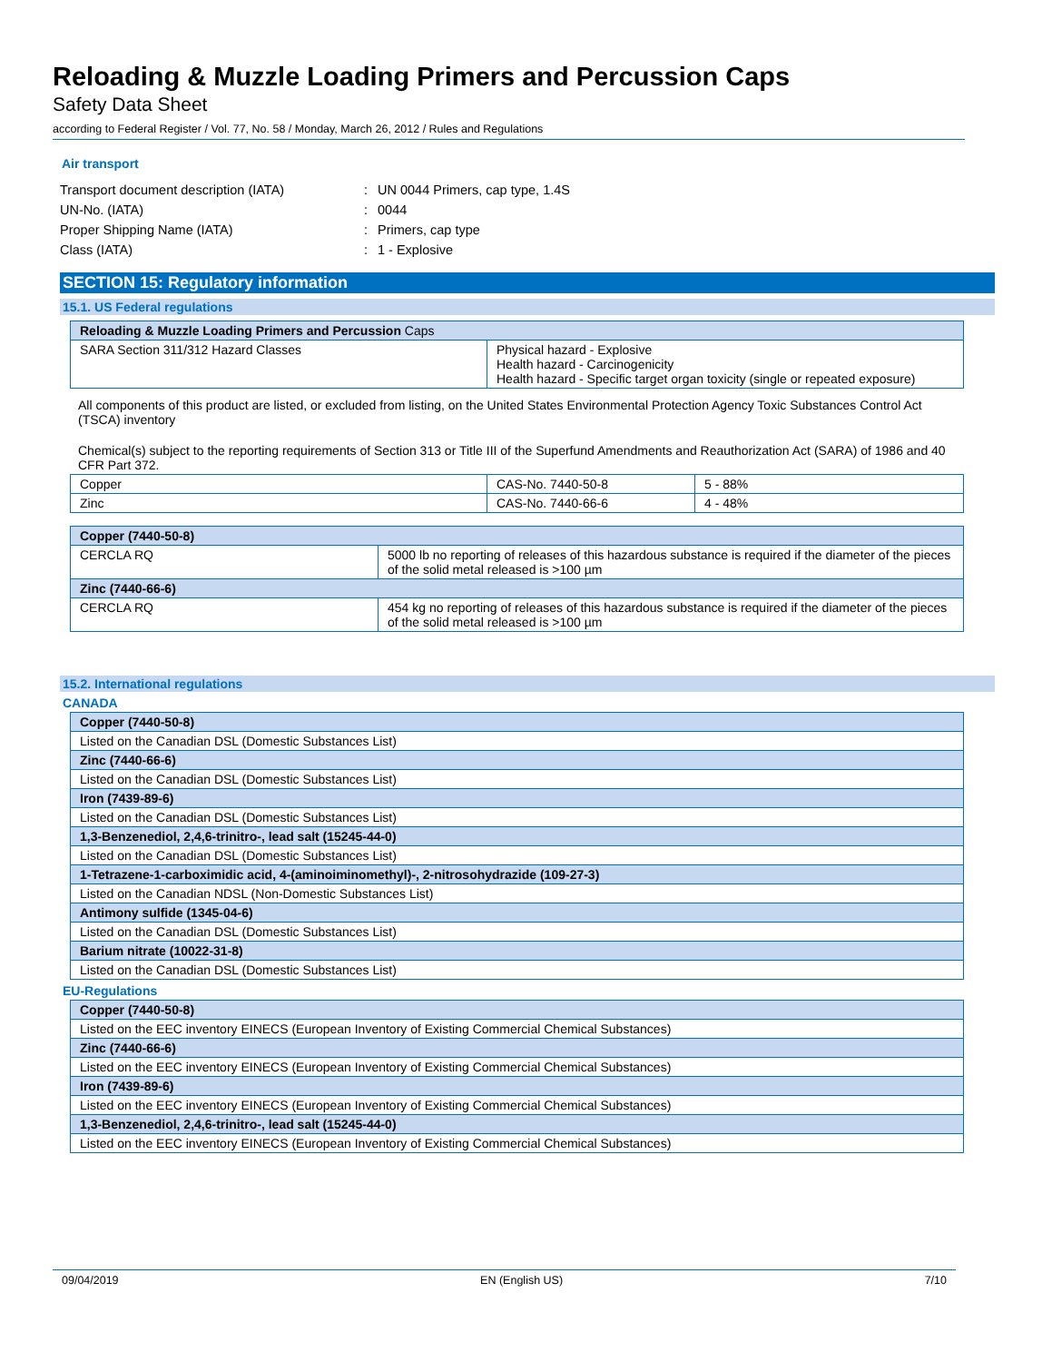Reloading & Muzzle Loading Primers and Percussion Caps
Safety Data Sheet
according to Federal Register / Vol. 77, No. 58 / Monday, March 26, 2012 / Rules and Regulations
Air transport
| Transport document description (IATA) | : | UN 0044 Primers, cap type, 1.4S |
| UN-No. (IATA) | : | 0044 |
| Proper Shipping Name (IATA) | : | Primers, cap type |
| Class (IATA) | : | 1 - Explosive |
SECTION 15: Regulatory information
15.1. US Federal regulations
| Reloading & Muzzle Loading Primers and Percussion Caps | |
| SARA Section 311/312 Hazard Classes | Physical hazard - Explosive Health hazard - Carcinogenicity Health hazard - Specific target organ toxicity (single or repeated exposure) |
All components of this product are listed, or excluded from listing, on the United States Environmental Protection Agency Toxic Substances Control Act (TSCA) inventory
Chemical(s) subject to the reporting requirements of Section 313 or Title III of the Superfund Amendments and Reauthorization Act (SARA) of 1986 and 40 CFR Part 372.
| Copper | CAS-No. 7440-50-8 | 5 - 88% |
| Zinc | CAS-No. 7440-66-6 | 4 - 48% |
| Copper (7440-50-8) | |
| CERCLA RQ | 5000 lb no reporting of releases of this hazardous substance is required if the diameter of the pieces of the solid metal released is >100 µm |
| Zinc (7440-66-6) | |
| CERCLA RQ | 454 kg no reporting of releases of this hazardous substance is required if the diameter of the pieces of the solid metal released is >100 µm |
15.2. International regulations
CANADA
| Copper (7440-50-8) |
| Listed on the Canadian DSL (Domestic Substances List) |
| Zinc (7440-66-6) |
| Listed on the Canadian DSL (Domestic Substances List) |
| Iron (7439-89-6) |
| Listed on the Canadian DSL (Domestic Substances List) |
| 1,3-Benzenediol, 2,4,6-trinitro-, lead salt (15245-44-0) |
| Listed on the Canadian DSL (Domestic Substances List) |
| 1-Tetrazene-1-carboximidic acid, 4-(aminoiminomethyl)-, 2-nitrosohydrazide (109-27-3) |
| Listed on the Canadian NDSL (Non-Domestic Substances List) |
| Antimony sulfide (1345-04-6) |
| Listed on the Canadian DSL (Domestic Substances List) |
| Barium nitrate (10022-31-8) |
| Listed on the Canadian DSL (Domestic Substances List) |
EU-Regulations
| Copper (7440-50-8) |
| Listed on the EEC inventory EINECS (European Inventory of Existing Commercial Chemical Substances) |
| Zinc (7440-66-6) |
| Listed on the EEC inventory EINECS (European Inventory of Existing Commercial Chemical Substances) |
| Iron (7439-89-6) |
| Listed on the EEC inventory EINECS (European Inventory of Existing Commercial Chemical Substances) |
| 1,3-Benzenediol, 2,4,6-trinitro-, lead salt (15245-44-0) |
| Listed on the EEC inventory EINECS (European Inventory of Existing Commercial Chemical Substances) |
09/04/2019 EN (English US) 7/10